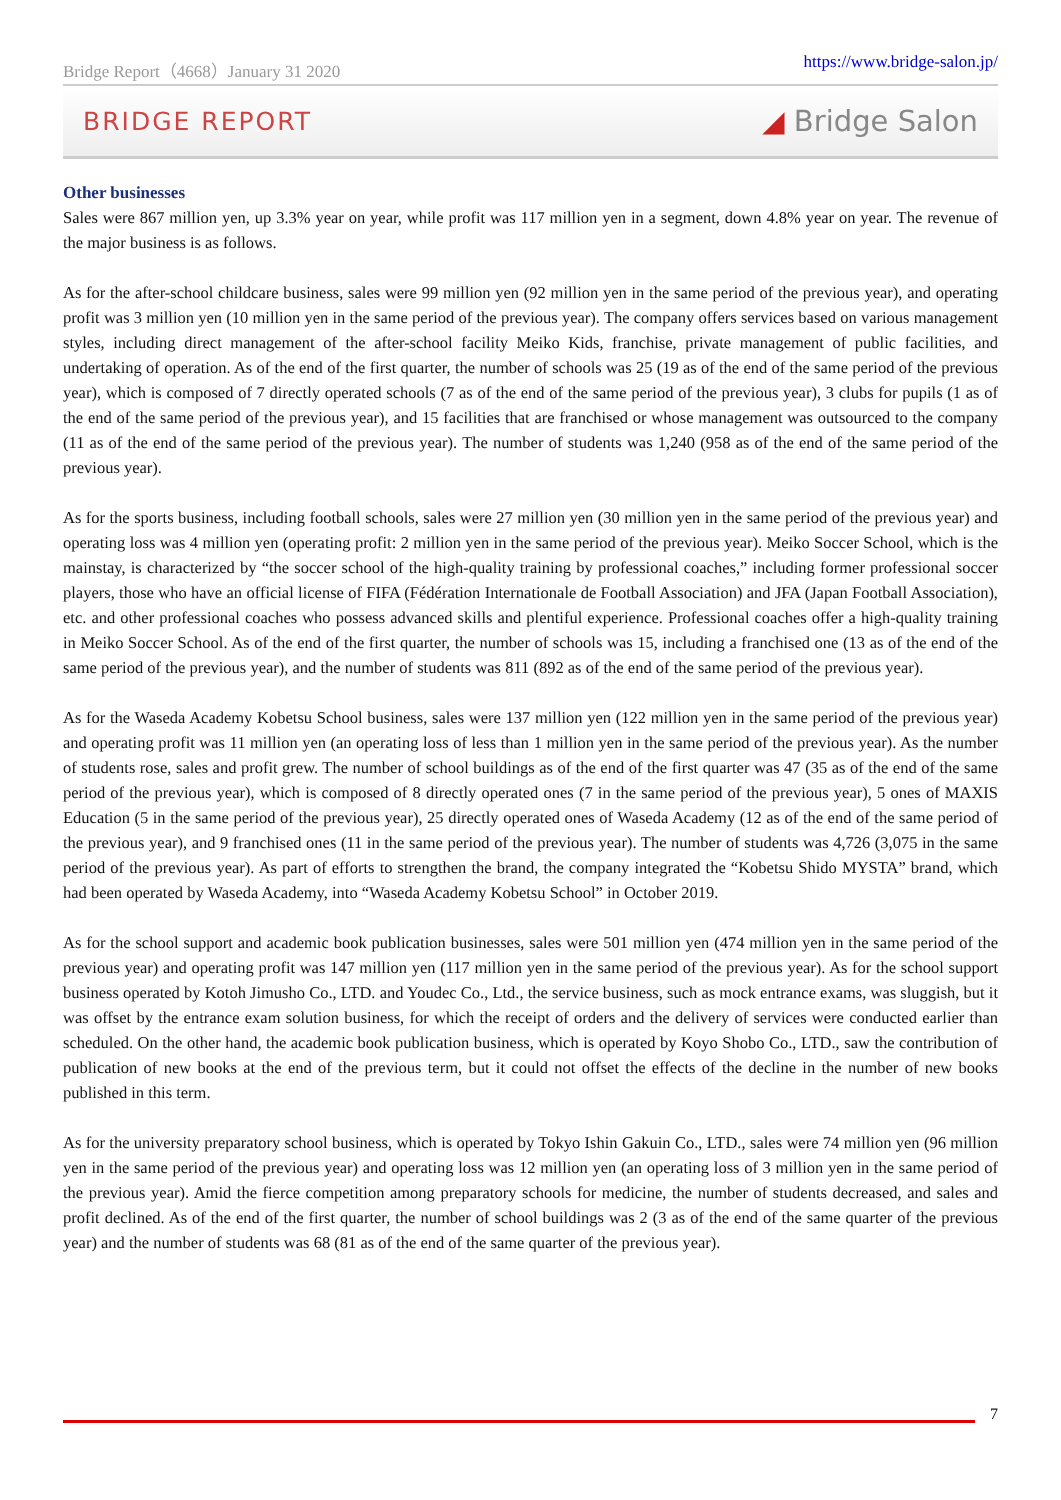Bridge Report（4668）January 31 2020 https://www.bridge-salon.jp/
BRIDGE REPORT ◢ Bridge Salon
Other businesses
Sales were 867 million yen, up 3.3% year on year, while profit was 117 million yen in a segment, down 4.8% year on year. The revenue of the major business is as follows.
As for the after-school childcare business, sales were 99 million yen (92 million yen in the same period of the previous year), and operating profit was 3 million yen (10 million yen in the same period of the previous year). The company offers services based on various management styles, including direct management of the after-school facility Meiko Kids, franchise, private management of public facilities, and undertaking of operation. As of the end of the first quarter, the number of schools was 25 (19 as of the end of the same period of the previous year), which is composed of 7 directly operated schools (7 as of the end of the same period of the previous year), 3 clubs for pupils (1 as of the end of the same period of the previous year), and 15 facilities that are franchised or whose management was outsourced to the company (11 as of the end of the same period of the previous year). The number of students was 1,240 (958 as of the end of the same period of the previous year).
As for the sports business, including football schools, sales were 27 million yen (30 million yen in the same period of the previous year) and operating loss was 4 million yen (operating profit: 2 million yen in the same period of the previous year). Meiko Soccer School, which is the mainstay, is characterized by “the soccer school of the high-quality training by professional coaches,” including former professional soccer players, those who have an official license of FIFA (Fédération Internationale de Football Association) and JFA (Japan Football Association), etc. and other professional coaches who possess advanced skills and plentiful experience. Professional coaches offer a high-quality training in Meiko Soccer School. As of the end of the first quarter, the number of schools was 15, including a franchised one (13 as of the end of the same period of the previous year), and the number of students was 811 (892 as of the end of the same period of the previous year).
As for the Waseda Academy Kobetsu School business, sales were 137 million yen (122 million yen in the same period of the previous year) and operating profit was 11 million yen (an operating loss of less than 1 million yen in the same period of the previous year). As the number of students rose, sales and profit grew. The number of school buildings as of the end of the first quarter was 47 (35 as of the end of the same period of the previous year), which is composed of 8 directly operated ones (7 in the same period of the previous year), 5 ones of MAXIS Education (5 in the same period of the previous year), 25 directly operated ones of Waseda Academy (12 as of the end of the same period of the previous year), and 9 franchised ones (11 in the same period of the previous year). The number of students was 4,726 (3,075 in the same period of the previous year). As part of efforts to strengthen the brand, the company integrated the “Kobetsu Shido MYSTA” brand, which had been operated by Waseda Academy, into “Waseda Academy Kobetsu School” in October 2019.
As for the school support and academic book publication businesses, sales were 501 million yen (474 million yen in the same period of the previous year) and operating profit was 147 million yen (117 million yen in the same period of the previous year). As for the school support business operated by Kotoh Jimusho Co., LTD. and Youdec Co., Ltd., the service business, such as mock entrance exams, was sluggish, but it was offset by the entrance exam solution business, for which the receipt of orders and the delivery of services were conducted earlier than scheduled. On the other hand, the academic book publication business, which is operated by Koyo Shobo Co., LTD., saw the contribution of publication of new books at the end of the previous term, but it could not offset the effects of the decline in the number of new books published in this term.
As for the university preparatory school business, which is operated by Tokyo Ishin Gakuin Co., LTD., sales were 74 million yen (96 million yen in the same period of the previous year) and operating loss was 12 million yen (an operating loss of 3 million yen in the same period of the previous year). Amid the fierce competition among preparatory schools for medicine, the number of students decreased, and sales and profit declined. As of the end of the first quarter, the number of school buildings was 2 (3 as of the end of the same quarter of the previous year) and the number of students was 68 (81 as of the end of the same quarter of the previous year).
7